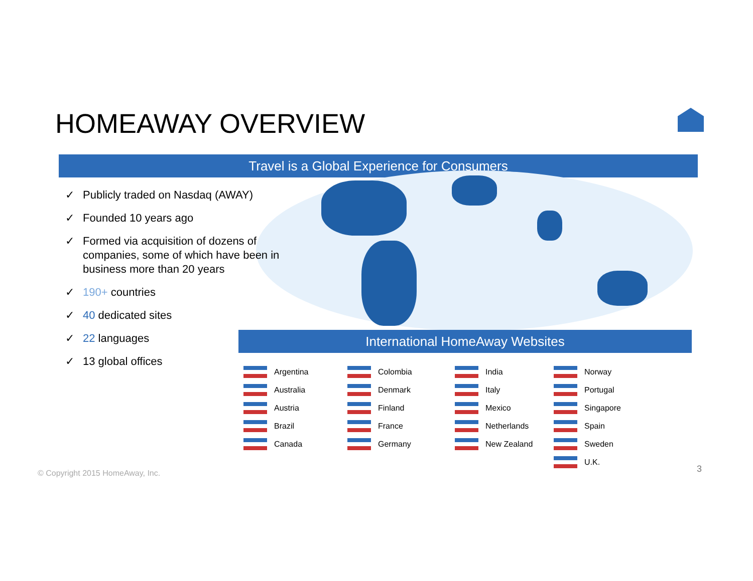HOMEAWAY OVERVIEW
Travel is a Global Experience for Consumers
✓ Publicly traded on Nasdaq (AWAY)
✓ Founded 10 years ago
✓ Formed via acquisition of dozens of companies, some of which have been in business more than 20 years
✓ 190+ countries
✓ 40 dedicated sites
✓ 22 languages
✓ 13 global offices
International HomeAway Websites
Argentina
Colombia
India
Norway
Australia
Denmark
Italy
Portugal
Austria
Finland
Mexico
Singapore
Brazil
France
Netherlands
Spain
Canada
Germany
New Zealand
Sweden
U.K.
© Copyright 2015 HomeAway, Inc.
3